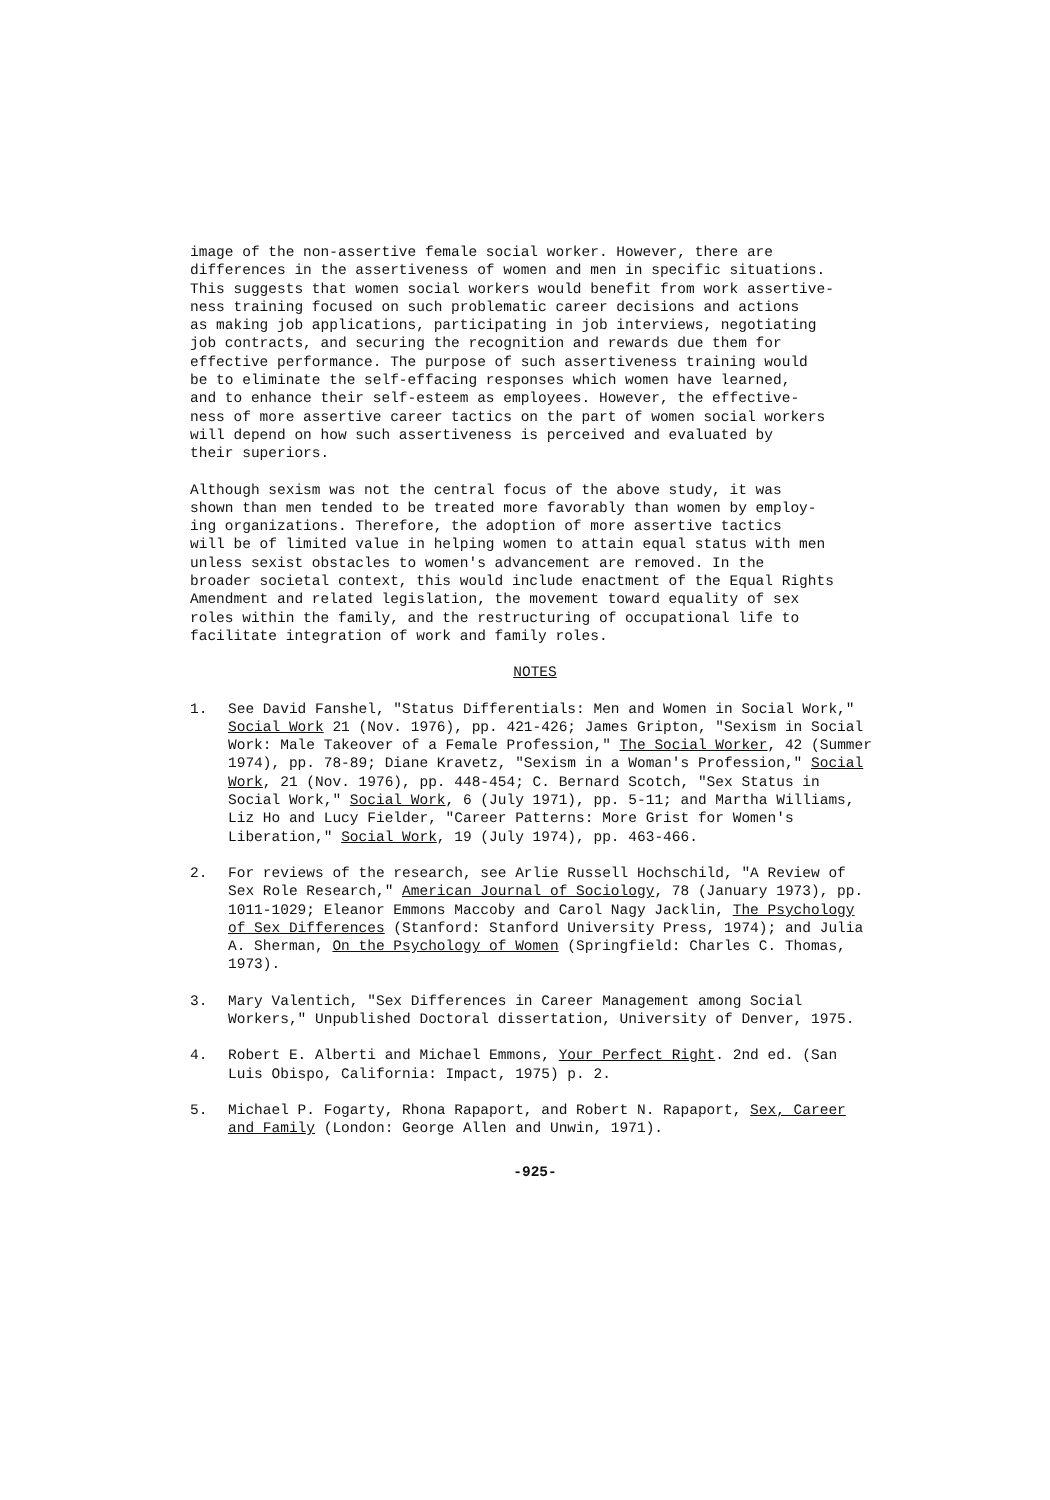image of the non-assertive female social worker. However, there are differences in the assertiveness of women and men in specific situations. This suggests that women social workers would benefit from work assertive- ness training focused on such problematic career decisions and actions as making job applications, participating in job interviews, negotiating job contracts, and securing the recognition and rewards due them for effective performance. The purpose of such assertiveness training would be to eliminate the self-effacing responses which women have learned, and to enhance their self-esteem as employees. However, the effective- ness of more assertive career tactics on the part of women social workers will depend on how such assertiveness is perceived and evaluated by their superiors.
Although sexism was not the central focus of the above study, it was shown than men tended to be treated more favorably than women by employ- ing organizations. Therefore, the adoption of more assertive tactics will be of limited value in helping women to attain equal status with men unless sexist obstacles to women's advancement are removed. In the broader societal context, this would include enactment of the Equal Rights Amendment and related legislation, the movement toward equality of sex roles within the family, and the restructuring of occupational life to facilitate integration of work and family roles.
NOTES
1. See David Fanshel, "Status Differentials: Men and Women in Social Work," Social Work 21 (Nov. 1976), pp. 421-426; James Gripton, "Sexism in Social Work: Male Takeover of a Female Profession," The Social Worker, 42 (Summer 1974), pp. 78-89; Diane Kravetz, "Sexism in a Woman's Profession," Social Work, 21 (Nov. 1976), pp. 448-454; C. Bernard Scotch, "Sex Status in Social Work," Social Work, 6 (July 1971), pp. 5-11; and Martha Williams, Liz Ho and Lucy Fielder, "Career Patterns: More Grist for Women's Liberation," Social Work, 19 (July 1974), pp. 463-466.
2. For reviews of the research, see Arlie Russell Hochschild, "A Review of Sex Role Research," American Journal of Sociology, 78 (January 1973), pp. 1011-1029; Eleanor Emmons Maccoby and Carol Nagy Jacklin, The Psychology of Sex Differences (Stanford: Stanford University Press, 1974); and Julia A. Sherman, On the Psychology of Women (Springfield: Charles C. Thomas, 1973).
3. Mary Valentich, "Sex Differences in Career Management among Social Workers," Unpublished Doctoral dissertation, University of Denver, 1975.
4. Robert E. Alberti and Michael Emmons, Your Perfect Right. 2nd ed. (San Luis Obispo, California: Impact, 1975) p. 2.
5. Michael P. Fogarty, Rhona Rapaport, and Robert N. Rapaport, Sex, Career and Family (London: George Allen and Unwin, 1971).
-925-